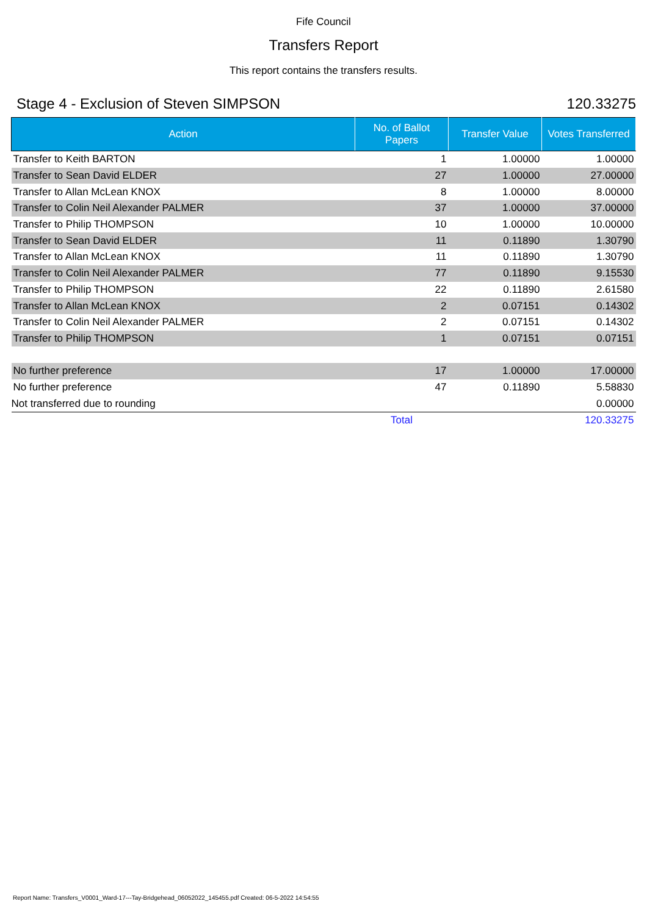Fife Council
Transfers Report
This report contains the transfers results.
Stage 4 - Exclusion of Steven SIMPSON 120.33275
| Action | No. of Ballot Papers | Transfer Value | Votes Transferred |
| --- | --- | --- | --- |
| Transfer to Keith BARTON | 1 | 1.00000 | 1.00000 |
| Transfer to Sean David ELDER | 27 | 1.00000 | 27.00000 |
| Transfer to Allan McLean KNOX | 8 | 1.00000 | 8.00000 |
| Transfer to Colin Neil Alexander PALMER | 37 | 1.00000 | 37.00000 |
| Transfer to Philip THOMPSON | 10 | 1.00000 | 10.00000 |
| Transfer to Sean David ELDER | 11 | 0.11890 | 1.30790 |
| Transfer to Allan McLean KNOX | 11 | 0.11890 | 1.30790 |
| Transfer to Colin Neil Alexander PALMER | 77 | 0.11890 | 9.15530 |
| Transfer to Philip THOMPSON | 22 | 0.11890 | 2.61580 |
| Transfer to Allan McLean KNOX | 2 | 0.07151 | 0.14302 |
| Transfer to Colin Neil Alexander PALMER | 2 | 0.07151 | 0.14302 |
| Transfer to Philip THOMPSON | 1 | 0.07151 | 0.07151 |
| No further preference | 17 | 1.00000 | 17.00000 |
| No further preference | 47 | 0.11890 | 5.58830 |
| Not transferred due to rounding | | | 0.00000 |
| | Total | | 120.33275 |
Report Name: Transfers_V0001_Ward-17---Tay-Bridgehead_06052022_145455.pdf Created: 06-5-2022 14:54:55